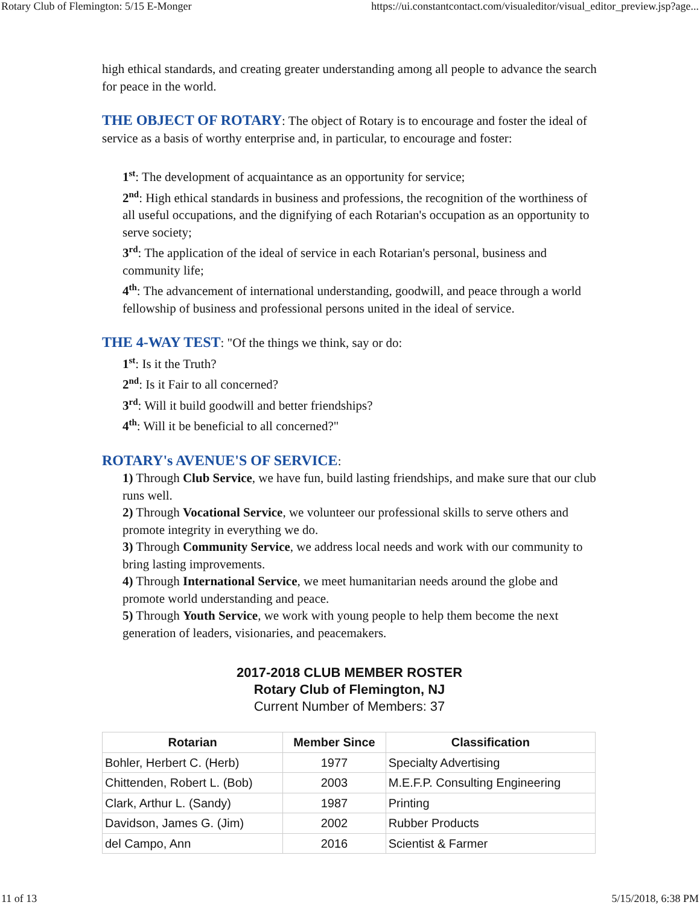Rotary Club of Flemington: 5/15 E-Monger https://ui.constantcontact.com/visualeditor/visual_editor_preview.jsp?age...
high ethical standards, and creating greater understanding among all people to advance the search for peace in the world.
THE OBJECT OF ROTARY: The object of Rotary is to encourage and foster the ideal of service as a basis of worthy enterprise and, in particular, to encourage and foster:
1<sup>st</sup>: The development of acquaintance as an opportunity for service;
2<sup>nd</sup>: High ethical standards in business and professions, the recognition of the worthiness of all useful occupations, and the dignifying of each Rotarian's occupation as an opportunity to serve society;
3<sup>rd</sup>: The application of the ideal of service in each Rotarian's personal, business and community life;
4<sup>th</sup>: The advancement of international understanding, goodwill, and peace through a world fellowship of business and professional persons united in the ideal of service.
THE 4-WAY TEST: "Of the things we think, say or do:
1<sup>st</sup>: Is it the Truth?
2<sup>nd</sup>: Is it Fair to all concerned?
3<sup>rd</sup>: Will it build goodwill and better friendships?
4<sup>th</sup>: Will it be beneficial to all concerned?"
ROTARY's AVENUE'S OF SERVICE:
1) Through Club Service, we have fun, build lasting friendships, and make sure that our club runs well.
2) Through Vocational Service, we volunteer our professional skills to serve others and promote integrity in everything we do.
3) Through Community Service, we address local needs and work with our community to bring lasting improvements.
4) Through International Service, we meet humanitarian needs around the globe and promote world understanding and peace.
5) Through Youth Service, we work with young people to help them become the next generation of leaders, visionaries, and peacemakers.
2017-2018 CLUB MEMBER ROSTER
Rotary Club of Flemington, NJ
Current Number of Members: 37
| Rotarian | Member Since | Classification |
| --- | --- | --- |
| Bohler, Herbert C. (Herb) | 1977 | Specialty Advertising |
| Chittenden, Robert L. (Bob) | 2003 | M.E.F.P. Consulting Engineering |
| Clark, Arthur L. (Sandy) | 1987 | Printing |
| Davidson, James G. (Jim) | 2002 | Rubber Products |
| del Campo, Ann | 2016 | Scientist & Farmer |
11 of 13 5/15/2018, 6:38 PM